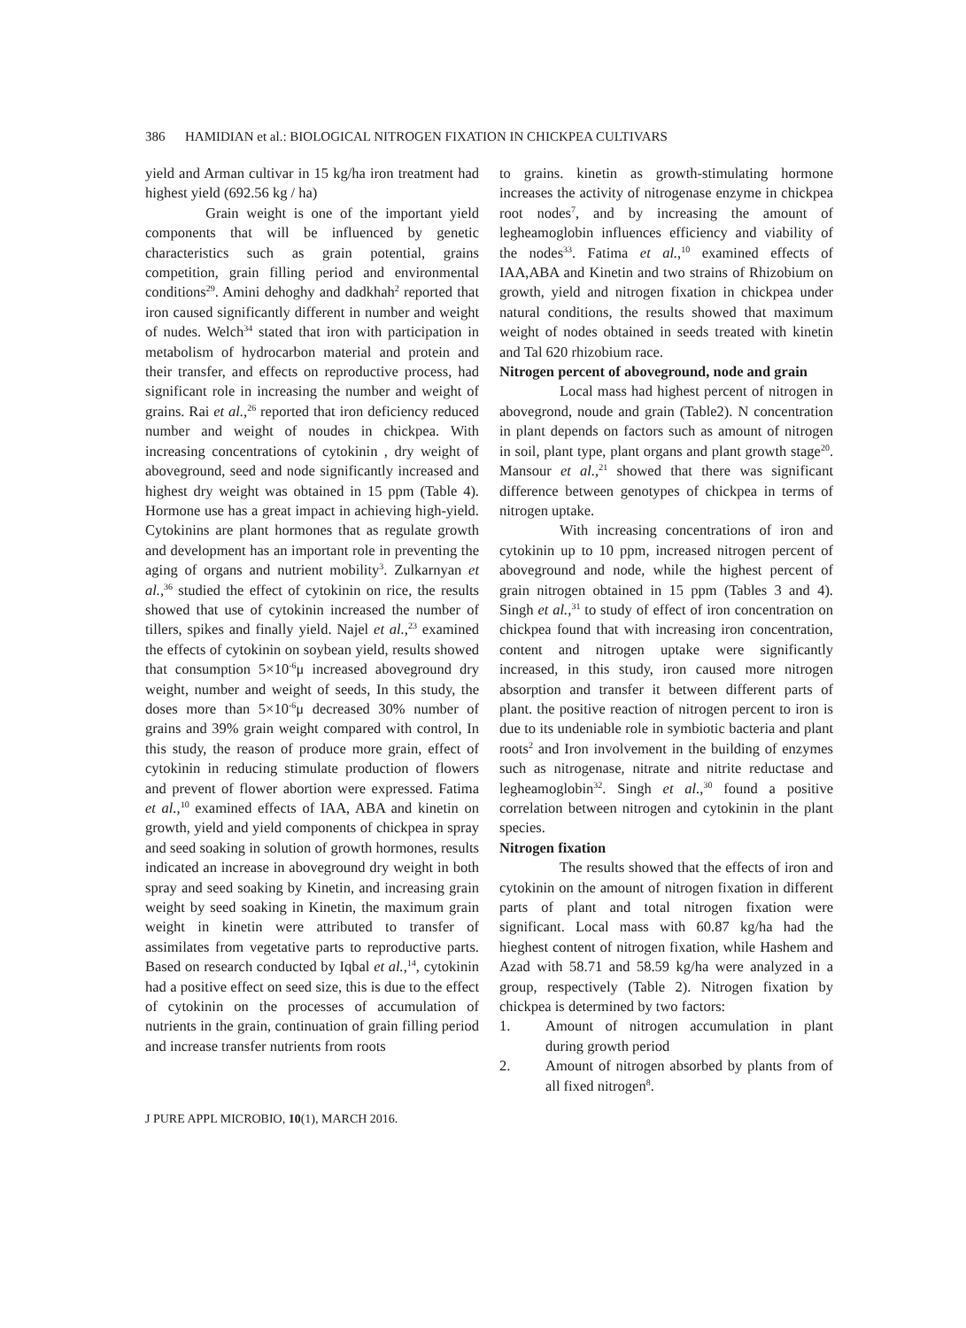386 HAMIDIAN et al.: BIOLOGICAL NITROGEN FIXATION IN CHICKPEA CULTIVARS
yield and Arman cultivar in 15 kg/ha iron treatment had highest yield (692.56 kg / ha)
Grain weight is one of the important yield components that will be influenced by genetic characteristics such as grain potential, grains competition, grain filling period and environmental conditions<sup>29</sup>. Amini dehoghy and dadkhah<sup>2</sup> reported that iron caused significantly different in number and weight of nudes. Welch<sup>34</sup> stated that iron with participation in metabolism of hydrocarbon material and protein and their transfer, and effects on reproductive process, had significant role in increasing the number and weight of grains. Rai et al.,<sup>26</sup> reported that iron deficiency reduced number and weight of noudes in chickpea. With increasing concentrations of cytokinin , dry weight of aboveground, seed and node significantly increased and highest dry weight was obtained in 15 ppm (Table 4). Hormone use has a great impact in achieving high-yield. Cytokinins are plant hormones that as regulate growth and development has an important role in preventing the aging of organs and nutrient mobility<sup>3</sup>. Zulkarnyan et al.,<sup>36</sup> studied the effect of cytokinin on rice, the results showed that use of cytokinin increased the number of tillers, spikes and finally yield. Najel et al.,<sup>23</sup> examined the effects of cytokinin on soybean yield, results showed that consumption 5×10<sup>-6</sup>μ increased aboveground dry weight, number and weight of seeds, In this study, the doses more than 5×10<sup>-6</sup>μ decreased 30% number of grains and 39% grain weight compared with control, In this study, the reason of produce more grain, effect of cytokinin in reducing stimulate production of flowers and prevent of flower abortion were expressed. Fatima et al.,<sup>10</sup> examined effects of IAA, ABA and kinetin on growth, yield and yield components of chickpea in spray and seed soaking in solution of growth hormones, results indicated an increase in aboveground dry weight in both spray and seed soaking by Kinetin, and increasing grain weight by seed soaking in Kinetin, the maximum grain weight in kinetin were attributed to transfer of assimilates from vegetative parts to reproductive parts. Based on research conducted by Iqbal et al.,<sup>14</sup>, cytokinin had a positive effect on seed size, this is due to the effect of cytokinin on the processes of accumulation of nutrients in the grain, continuation of grain filling period and increase transfer nutrients from roots
to grains. kinetin as growth-stimulating hormone increases the activity of nitrogenase enzyme in chickpea root nodes<sup>7</sup>, and by increasing the amount of legheamoglobin influences efficiency and viability of the nodes<sup>33</sup>. Fatima et al.,<sup>10</sup> examined effects of IAA,ABA and Kinetin and two strains of Rhizobium on growth, yield and nitrogen fixation in chickpea under natural conditions, the results showed that maximum weight of nodes obtained in seeds treated with kinetin and Tal 620 rhizobium race.
Nitrogen percent of aboveground, node and grain
Local mass had highest percent of nitrogen in abovegrond, noude and grain (Table2). N concentration in plant depends on factors such as amount of nitrogen in soil, plant type, plant organs and plant growth stage<sup>20</sup>. Mansour et al.,<sup>21</sup> showed that there was significant difference between genotypes of chickpea in terms of nitrogen uptake.
With increasing concentrations of iron and cytokinin up to 10 ppm, increased nitrogen percent of aboveground and node, while the highest percent of grain nitrogen obtained in 15 ppm (Tables 3 and 4). Singh et al.,<sup>31</sup> to study of effect of iron concentration on chickpea found that with increasing iron concentration, content and nitrogen uptake were significantly increased, in this study, iron caused more nitrogen absorption and transfer it between different parts of plant. the positive reaction of nitrogen percent to iron is due to its undeniable role in symbiotic bacteria and plant roots<sup>2</sup> and Iron involvement in the building of enzymes such as nitrogenase, nitrate and nitrite reductase and legheamoglobin<sup>32</sup>. Singh et al.,<sup>30</sup> found a positive correlation between nitrogen and cytokinin in the plant species.
Nitrogen fixation
The results showed that the effects of iron and cytokinin on the amount of nitrogen fixation in different parts of plant and total nitrogen fixation were significant. Local mass with 60.87 kg/ha had the hieghest content of nitrogen fixation, while Hashem and Azad with 58.71 and 58.59 kg/ha were analyzed in a group, respectively (Table 2). Nitrogen fixation by chickpea is determined by two factors:
1. Amount of nitrogen accumulation in plant during growth period
2. Amount of nitrogen absorbed by plants from of all fixed nitrogen<sup>8</sup>.
J PURE APPL MICROBIO, 10(1), MARCH 2016.